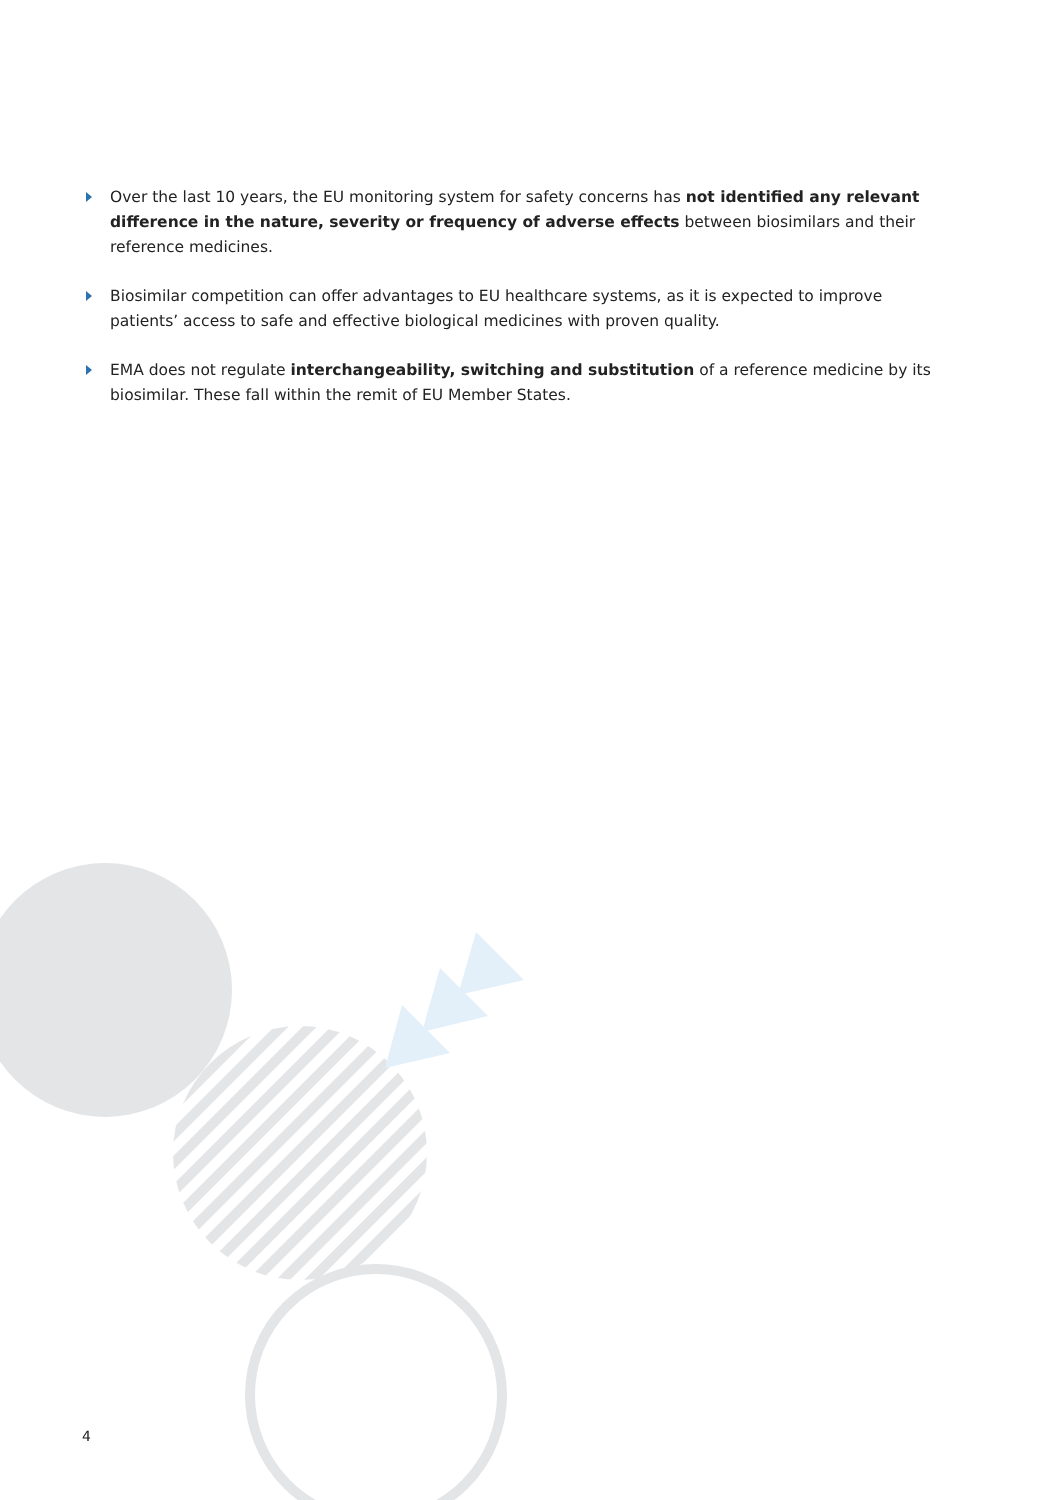Over the last 10 years, the EU monitoring system for safety concerns has not identified any relevant difference in the nature, severity or frequency of adverse effects between biosimilars and their reference medicines.
Biosimilar competition can offer advantages to EU healthcare systems, as it is expected to improve patients’ access to safe and effective biological medicines with proven quality.
EMA does not regulate interchangeability, switching and substitution of a reference medicine by its biosimilar. These fall within the remit of EU Member States.
4